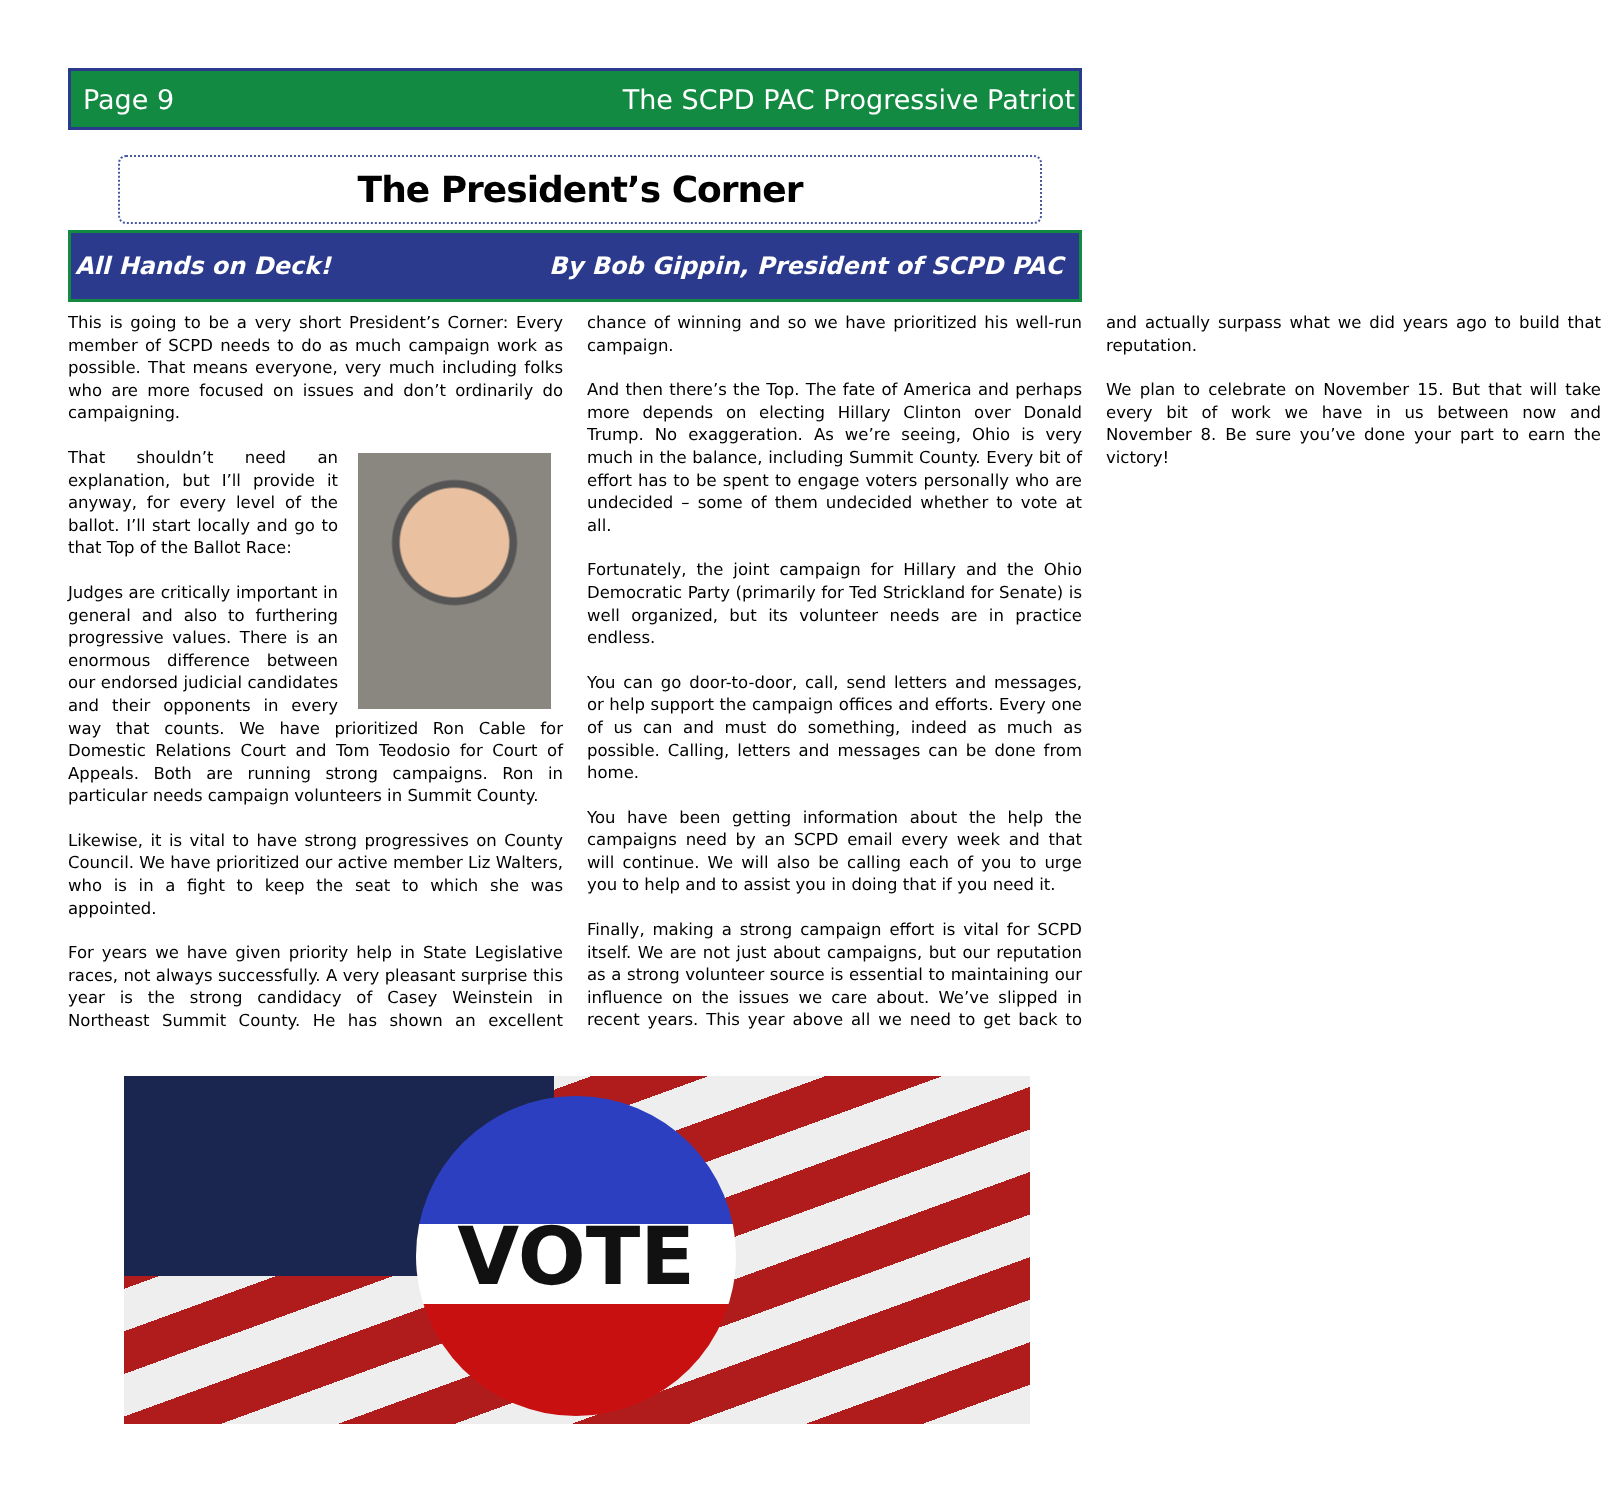Page 9 The SCPD PAC Progressive Patriot
The President’s Corner
All Hands on Deck! By Bob Gippin, President of SCPD PAC
This is going to be a very short President’s Corner: Every member of SCPD needs to do as much campaign work as possible. That means everyone, very much including folks who are more focused on issues and don’t ordinarily do campaigning.
That shouldn’t need an explanation, but I’ll provide it anyway, for every level of the ballot. I’ll start locally and go to that Top of the Ballot Race:
Judges are critically important in general and also to furthering progressive values. There is an enormous difference between our endorsed judicial candidates and their opponents in every way that counts. We have prioritized Ron Cable for Domestic Relations Court and Tom Teodosio for Court of Appeals. Both are running strong campaigns. Ron in particular needs campaign volunteers in Summit County.
Likewise, it is vital to have strong progressives on County Council. We have prioritized our active member Liz Walters, who is in a fight to keep the seat to which she was appointed.
For years we have given priority help in State Legislative races, not always successfully. A very pleasant surprise this year is the strong candidacy of Casey Weinstein in Northeast Summit County. He has shown an excellent chance of winning and so we have prioritized his well-run campaign.
And then there’s the Top. The fate of America and perhaps more depends on electing Hillary Clinton over Donald Trump. No exaggeration. As we’re seeing, Ohio is very much in the balance, including Summit County. Every bit of effort has to be spent to engage voters personally who are undecided – some of them undecided whether to vote at all.
Fortunately, the joint campaign for Hillary and the Ohio Democratic Party (primarily for Ted Strickland for Senate) is well organized, but its volunteer needs are in practice endless.
You can go door-to-door, call, send letters and messages, or help support the campaign offices and efforts. Every one of us can and must do something, indeed as much as possible. Calling, letters and messages can be done from home.
You have been getting information about the help the campaigns need by an SCPD email every week and that will continue. We will also be calling each of you to urge you to help and to assist you in doing that if you need it.
Finally, making a strong campaign effort is vital for SCPD itself. We are not just about campaigns, but our reputation as a strong volunteer source is essential to maintaining our influence on the issues we care about. We’ve slipped in recent years. This year above all we need to get back to and actually surpass what we did years ago to build that reputation.
We plan to celebrate on November 15. But that will take every bit of work we have in us between now and November 8. Be sure you’ve done your part to earn the victory!
VOTE